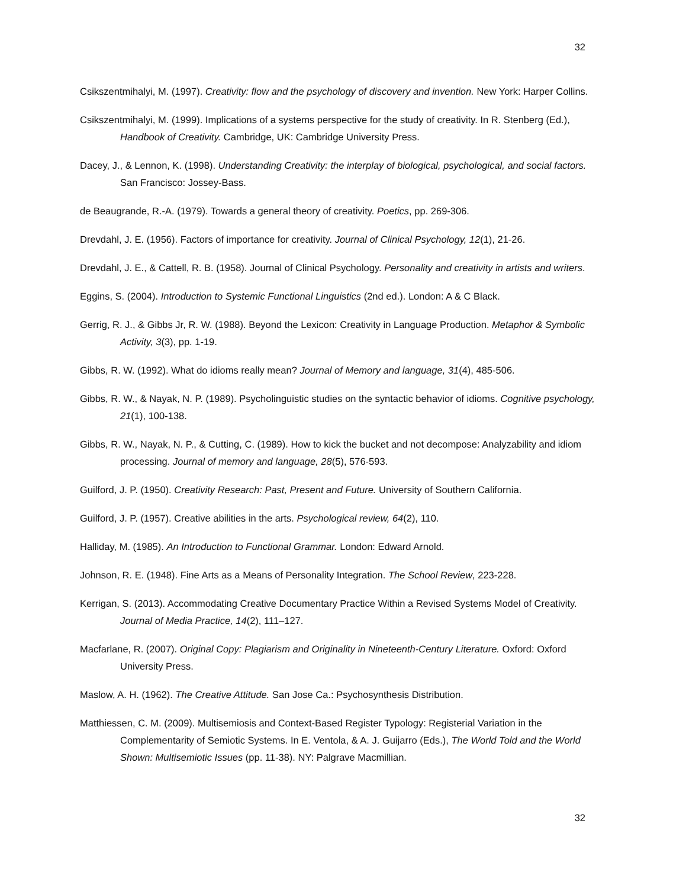32
Csikszentmihalyi, M. (1997). Creativity: flow and the psychology of discovery and invention. New York: Harper Collins.
Csikszentmihalyi, M. (1999). Implications of a systems perspective for the study of creativity. In R. Stenberg (Ed.), Handbook of Creativity. Cambridge, UK: Cambridge University Press.
Dacey, J., & Lennon, K. (1998). Understanding Creativity: the interplay of biological, psychological, and social factors. San Francisco: Jossey-Bass.
de Beaugrande, R.-A. (1979). Towards a general theory of creativity. Poetics, pp. 269-306.
Drevdahl, J. E. (1956). Factors of importance for creativity. Journal of Clinical Psychology, 12(1), 21-26.
Drevdahl, J. E., & Cattell, R. B. (1958). Journal of Clinical Psychology. Personality and creativity in artists and writers.
Eggins, S. (2004). Introduction to Systemic Functional Linguistics (2nd ed.). London: A & C Black.
Gerrig, R. J., & Gibbs Jr, R. W. (1988). Beyond the Lexicon: Creativity in Language Production. Metaphor & Symbolic Activity, 3(3), pp. 1-19.
Gibbs, R. W. (1992). What do idioms really mean? Journal of Memory and language, 31(4), 485-506.
Gibbs, R. W., & Nayak, N. P. (1989). Psycholinguistic studies on the syntactic behavior of idioms. Cognitive psychology, 21(1), 100-138.
Gibbs, R. W., Nayak, N. P., & Cutting, C. (1989). How to kick the bucket and not decompose: Analyzability and idiom processing. Journal of memory and language, 28(5), 576-593.
Guilford, J. P. (1950). Creativity Research: Past, Present and Future. University of Southern California.
Guilford, J. P. (1957). Creative abilities in the arts. Psychological review, 64(2), 110.
Halliday, M. (1985). An Introduction to Functional Grammar. London: Edward Arnold.
Johnson, R. E. (1948). Fine Arts as a Means of Personality Integration. The School Review, 223-228.
Kerrigan, S. (2013). Accommodating Creative Documentary Practice Within a Revised Systems Model of Creativity. Journal of Media Practice, 14(2), 111–127.
Macfarlane, R. (2007). Original Copy: Plagiarism and Originality in Nineteenth-Century Literature. Oxford: Oxford University Press.
Maslow, A. H. (1962). The Creative Attitude. San Jose Ca.: Psychosynthesis Distribution.
Matthiessen, C. M. (2009). Multisemiosis and Context-Based Register Typology: Registerial Variation in the Complementarity of Semiotic Systems. In E. Ventola, & A. J. Guijarro (Eds.), The World Told and the World Shown: Multisemiotic Issues (pp. 11-38). NY: Palgrave Macmillian.
32